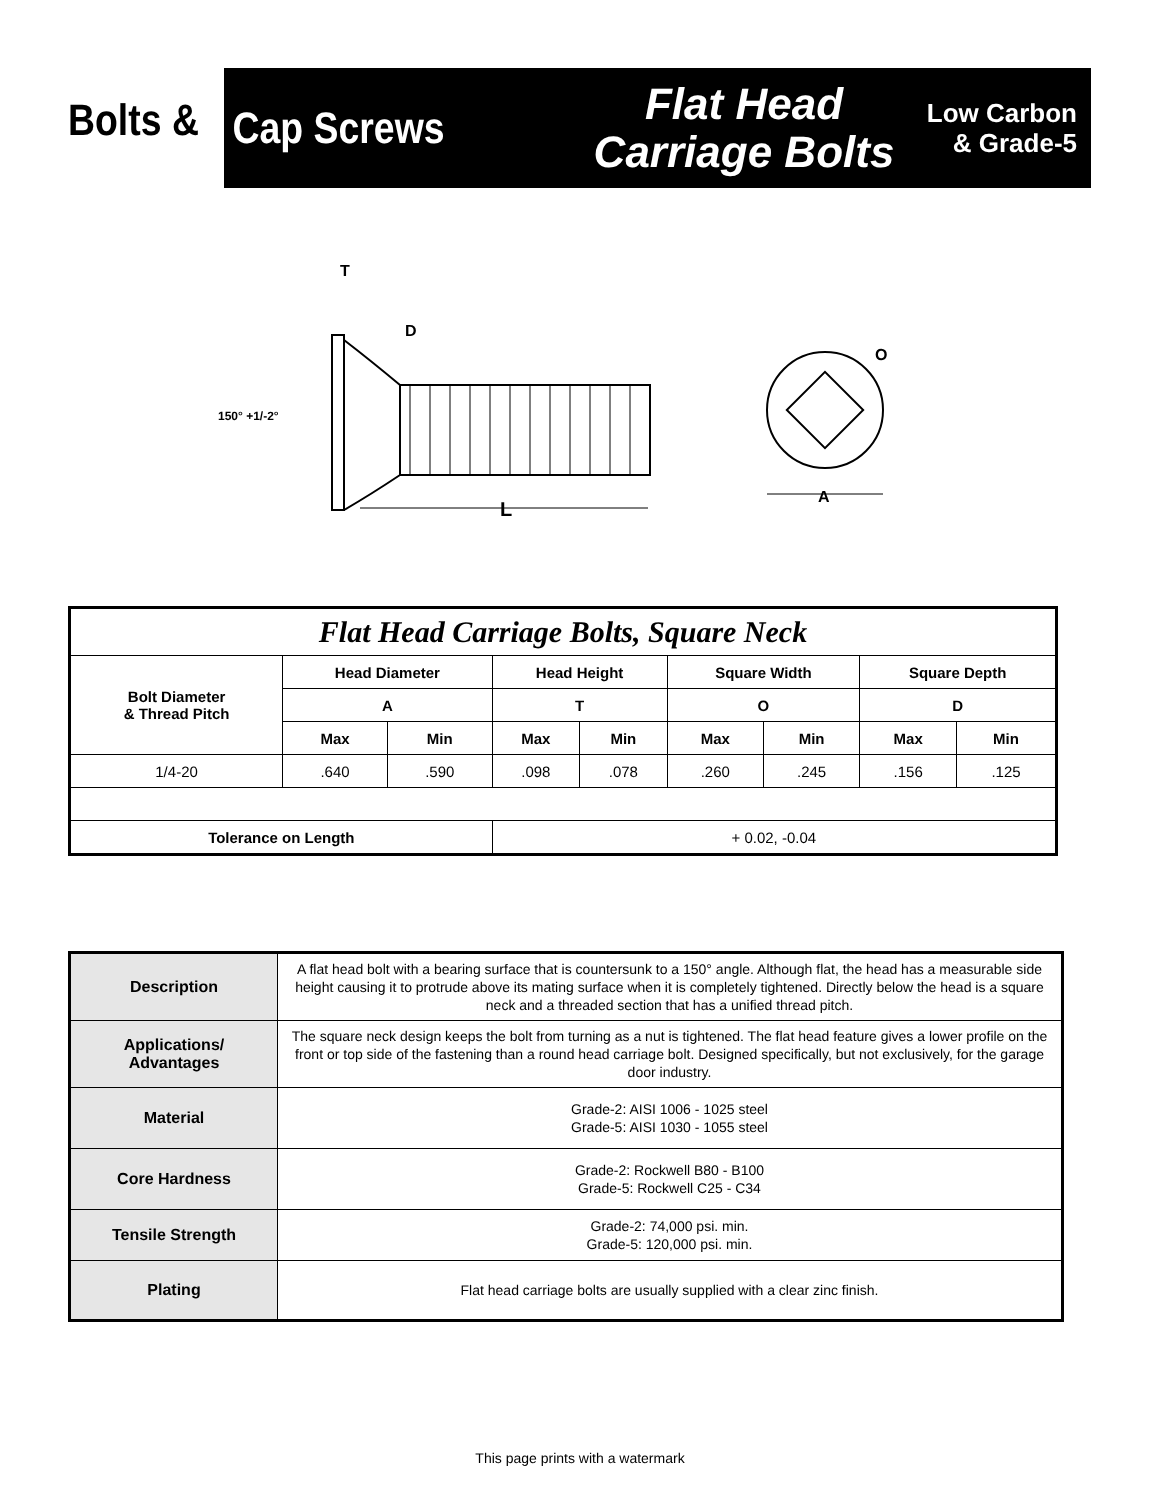Bolts &
Cap Screws
Flat Head
Carriage Bolts
Low Carbon
& Grade-5
T
D
150° +1/-2°
L
O
A
| Flat Head Carriage Bolts, Square Neck | | | | | | | | |
| --- | --- | --- | --- | --- | --- | --- | --- | --- |
| Bolt Diameter & Thread Pitch | Head Diameter | | Head Height | | Square Width | | Square Depth | |
| | A | | T | | O | | D | |
| | Max | Min | Max | Min | Max | Min | Max | Min |
| 1/4-20 | .640 | .590 | .098 | .078 | .260 | .245 | .156 | .125 |
| Tolerance on Length | | | + 0.02, -0.04 | | | | | |
| Description | A flat head bolt with a bearing surface that is countersunk to a 150° angle. Although flat, the head has a measurable side height causing it to protrude above its mating surface when it is completely tightened. Directly below the head is a square neck and a threaded section that has a unified thread pitch. |
| Applications/ Advantages | The square neck design keeps the bolt from turning as a nut is tightened. The flat head feature gives a lower profile on the front or top side of the fastening than a round head carriage bolt. Designed specifically, but not exclusively, for the garage door industry. |
| Material | Grade-2: AISI 1006 - 1025 steel Grade-5: AISI 1030 - 1055 steel |
| Core Hardness | Grade-2: Rockwell B80 - B100 Grade-5: Rockwell C25 - C34 |
| Tensile Strength | Grade-2: 74,000 psi. min. Grade-5: 120,000 psi. min. |
| Plating | Flat head carriage bolts are usually supplied with a clear zinc finish. |
This page prints with a watermark